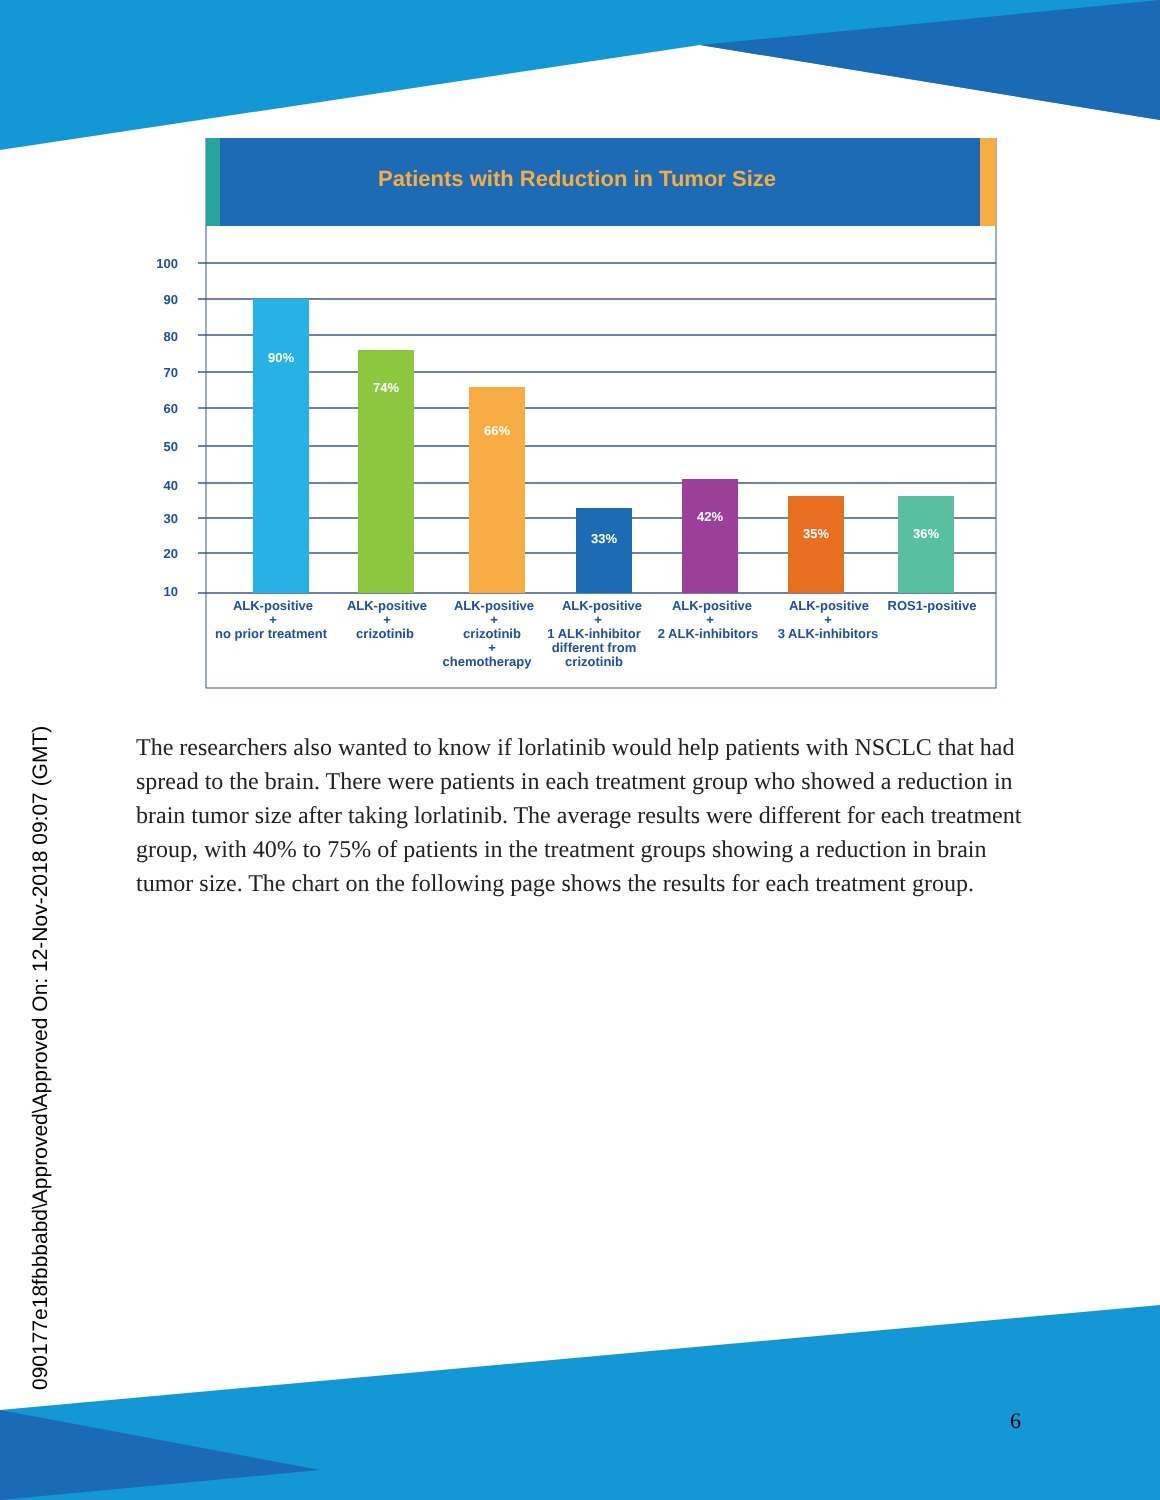090177e18fbbbabd\Approved\Approved On: 12-Nov-2018 09:07 (GMT)
Patients with Reduction in Tumor Size
100
90
80
70
60
50
40
30
20
10
90%
74%
66%
33%
42%
35%
36%
ALK-positive
+
no prior treatment
ALK-positive
+
crizotinib
ALK-positive
+
crizotinib
+
chemotherapy
ALK-positive
+
1 ALK-inhibitor
different from
crizotinib
ALK-positive
+
2 ALK-inhibitors
ALK-positive
+
3 ALK-inhibitors
ROS1-positive
The researchers also wanted to know if lorlatinib would help patients with NSCLC that had spread to the brain. There were patients in each treatment group who showed a reduction in brain tumor size after taking lorlatinib. The average results were different for each treatment group, with 40% to 75% of patients in the treatment groups showing a reduction in brain tumor size. The chart on the following page shows the results for each treatment group.
6